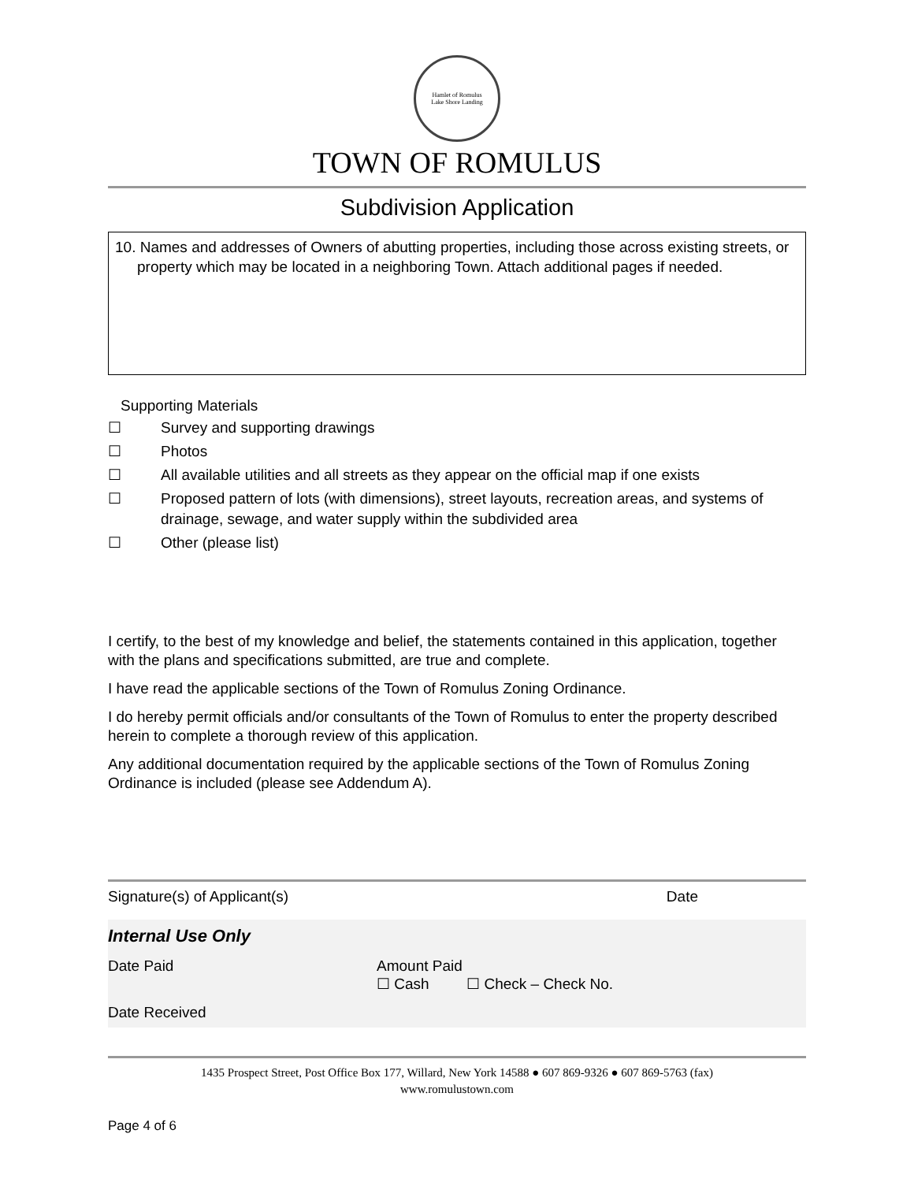Hamlet of Romulus
Lake Shore Landing
TOWN OF ROMULUS
Subdivision Application
10. Names and addresses of Owners of abutting properties, including those across existing streets, or property which may be located in a neighboring Town. Attach additional pages if needed.
Supporting Materials
☐ Survey and supporting drawings
☐ Photos
☐ All available utilities and all streets as they appear on the official map if one exists
☐ Proposed pattern of lots (with dimensions), street layouts, recreation areas, and systems of drainage, sewage, and water supply within the subdivided area
☐ Other (please list)
I certify, to the best of my knowledge and belief, the statements contained in this application, together with the plans and specifications submitted, are true and complete.
I have read the applicable sections of the Town of Romulus Zoning Ordinance.
I do hereby permit officials and/or consultants of the Town of Romulus to enter the property described herein to complete a thorough review of this application.
Any additional documentation required by the applicable sections of the Town of Romulus Zoning Ordinance is included (please see Addendum A).
Signature(s) of Applicant(s) Date
Internal Use Only
Date Paid Amount Paid
☐ Cash ☐ Check – Check No.
Date Received
1435 Prospect Street, Post Office Box 177, Willard, New York 14588 ● 607 869-9326 ● 607 869-5763 (fax)
www.romulustown.com
Page 4 of 6